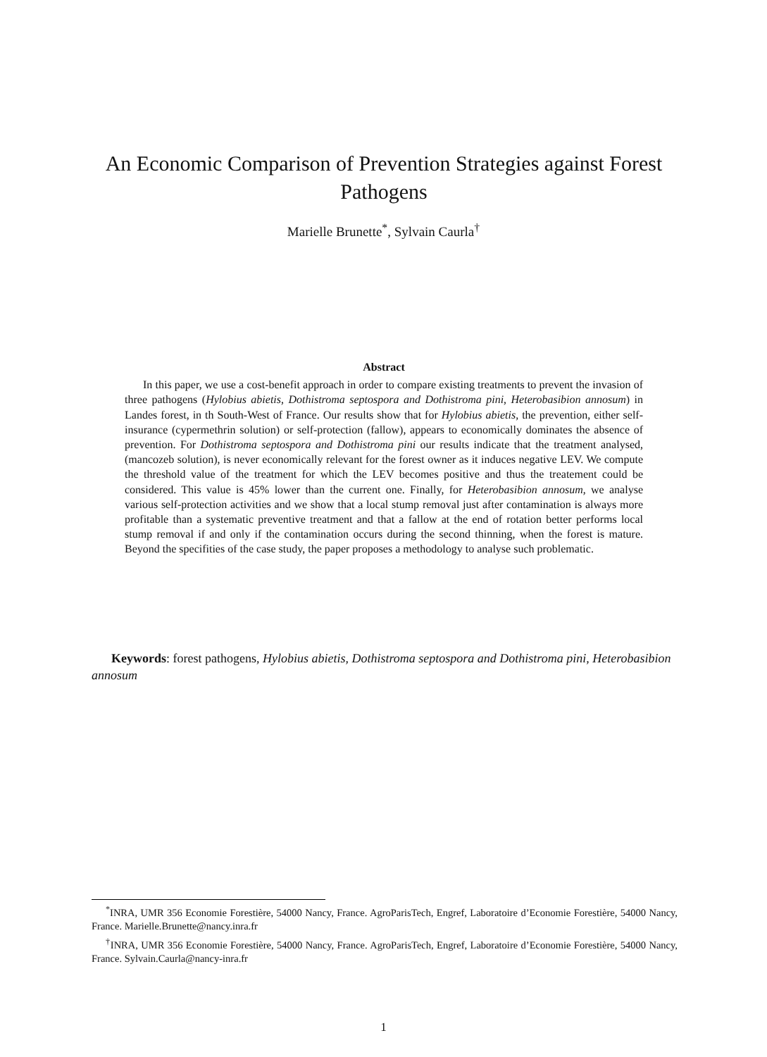An Economic Comparison of Prevention Strategies against Forest Pathogens
Marielle Brunette<sup>*</sup>, Sylvain Caurla<sup>†</sup>
Abstract
In this paper, we use a cost-benefit approach in order to compare existing treatments to prevent the invasion of three pathogens (Hylobius abietis, Dothistroma septospora and Dothistroma pini, Heterobasibion annosum) in Landes forest, in th South-West of France. Our results show that for Hylobius abietis, the prevention, either self-insurance (cypermethrin solution) or self-protection (fallow), appears to economically dominates the absence of prevention. For Dothistroma septospora and Dothistroma pini our results indicate that the treatment analysed, (mancozeb solution), is never economically relevant for the forest owner as it induces negative LEV. We compute the threshold value of the treatment for which the LEV becomes positive and thus the treatement could be considered. This value is 45% lower than the current one. Finally, for Heterobasibion annosum, we analyse various self-protection activities and we show that a local stump removal just after contamination is always more profitable than a systematic preventive treatment and that a fallow at the end of rotation better performs local stump removal if and only if the contamination occurs during the second thinning, when the forest is mature. Beyond the specifities of the case study, the paper proposes a methodology to analyse such problematic.
Keywords: forest pathogens, Hylobius abietis, Dothistroma septospora and Dothistroma pini, Heterobasibion annosum
<sup>*</sup> INRA, UMR 356 Economie Forestière, 54000 Nancy, France. AgroParisTech, Engref, Laboratoire d’Economie Forestière, 54000 Nancy, France. Marielle.Brunette@nancy.inra.fr
<sup>†</sup> INRA, UMR 356 Economie Forestière, 54000 Nancy, France. AgroParisTech, Engref, Laboratoire d’Economie Forestière, 54000 Nancy, France. Sylvain.Caurla@nancy-inra.fr
1